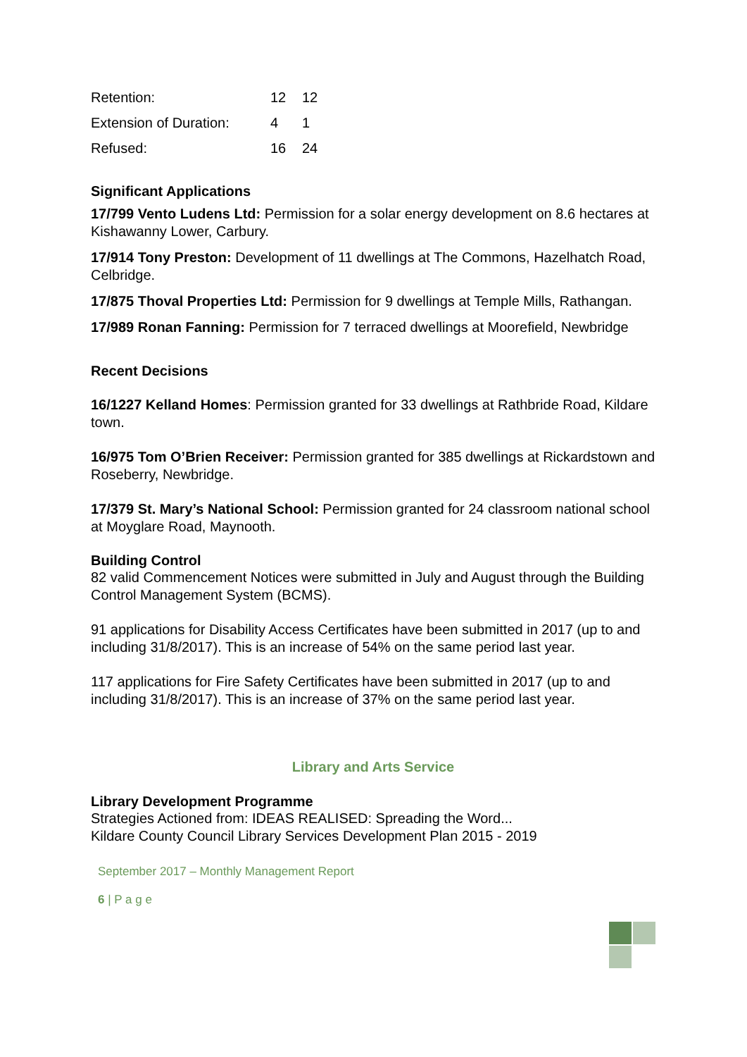| Retention: | 12 | 12 |
| Extension of Duration: | 4 | 1 |
| Refused: | 16 | 24 |
Significant Applications
17/799 Vento Ludens Ltd: Permission for a solar energy development on 8.6 hectares at Kishawanny Lower, Carbury.
17/914 Tony Preston: Development of 11 dwellings at The Commons, Hazelhatch Road, Celbridge.
17/875 Thoval Properties Ltd: Permission for 9 dwellings at Temple Mills, Rathangan.
17/989 Ronan Fanning: Permission for 7 terraced dwellings at Moorefield, Newbridge
Recent Decisions
16/1227 Kelland Homes: Permission granted for 33 dwellings at Rathbride Road, Kildare town.
16/975 Tom O’Brien Receiver: Permission granted for 385 dwellings at Rickardstown and Roseberry, Newbridge.
17/379 St. Mary’s National School: Permission granted for 24 classroom national school at Moyglare Road, Maynooth.
Building Control
82 valid Commencement Notices were submitted in July and August through the Building Control Management System (BCMS).
91 applications for Disability Access Certificates have been submitted in 2017 (up to and including 31/8/2017). This is an increase of 54% on the same period last year.
117 applications for Fire Safety Certificates have been submitted in 2017 (up to and including 31/8/2017). This is an increase of 37% on the same period last year.
Library and Arts Service
Library Development Programme
Strategies Actioned from: IDEAS REALISED: Spreading the Word...
Kildare County Council Library Services Development Plan 2015 - 2019
September 2017 – Monthly Management Report
6 | P a g e